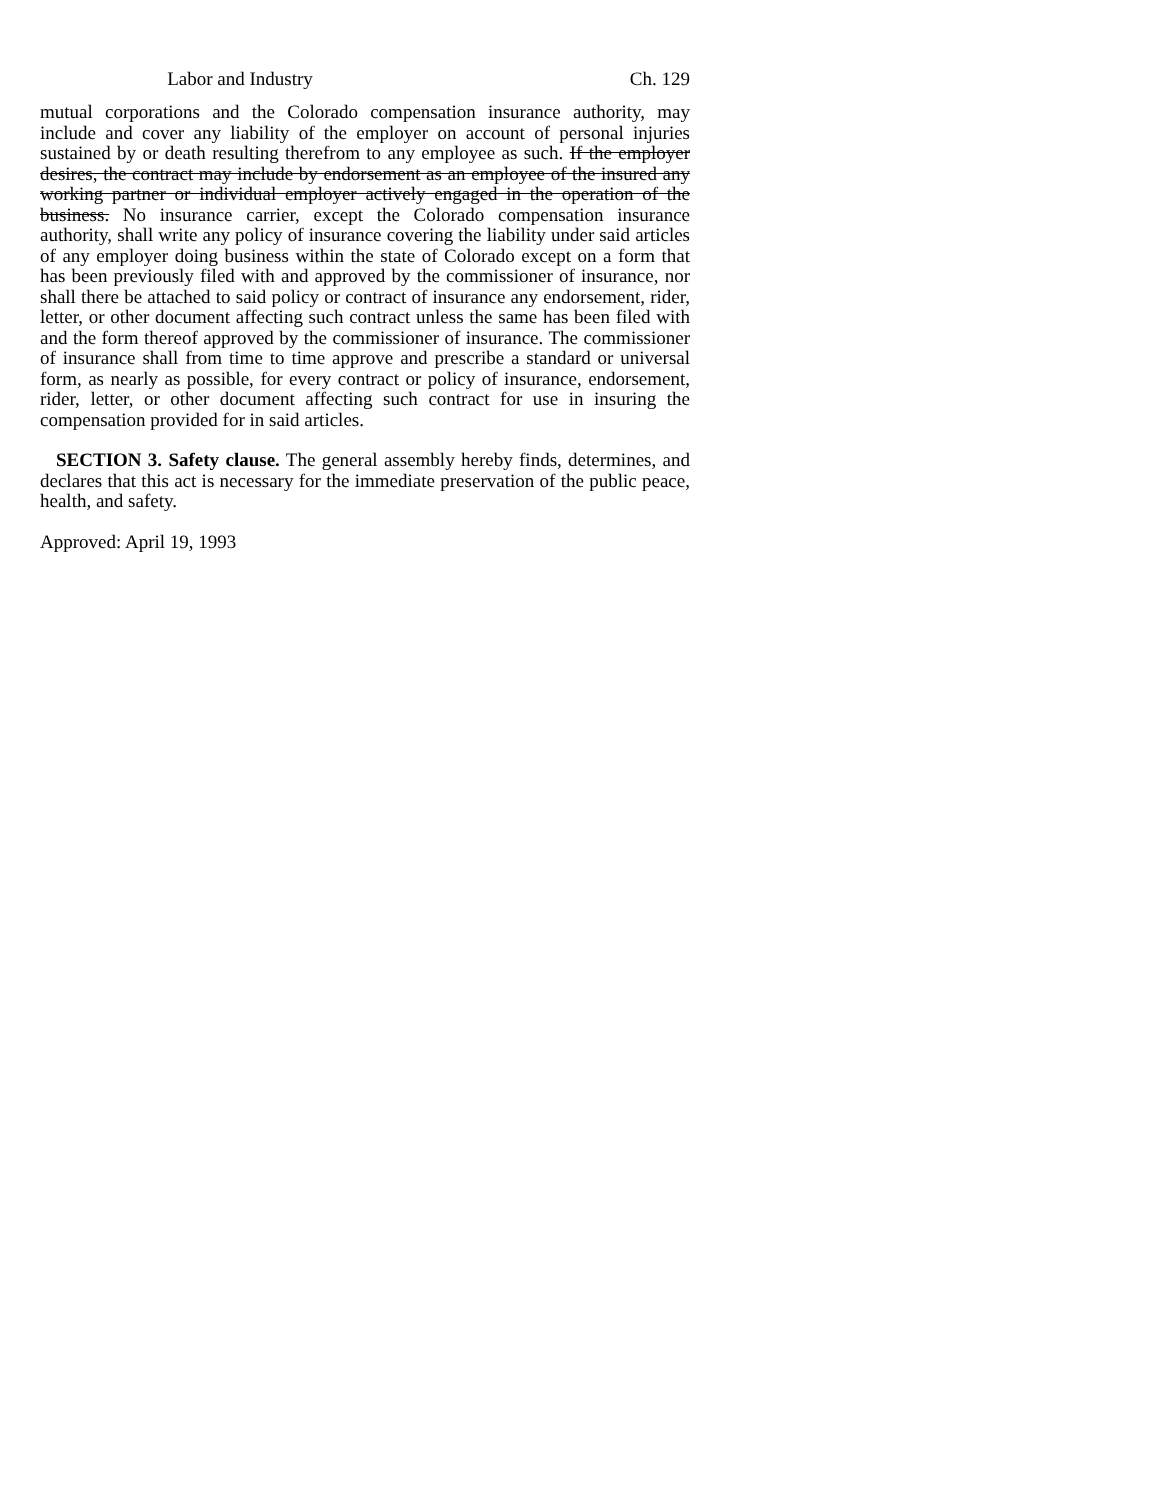Labor and Industry Ch. 129
mutual corporations and the Colorado compensation insurance authority, may include and cover any liability of the employer on account of personal injuries sustained by or death resulting therefrom to any employee as such. If the employer desires, the contract may include by endorsement as an employee of the insured any working partner or individual employer actively engaged in the operation of the business. No insurance carrier, except the Colorado compensation insurance authority, shall write any policy of insurance covering the liability under said articles of any employer doing business within the state of Colorado except on a form that has been previously filed with and approved by the commissioner of insurance, nor shall there be attached to said policy or contract of insurance any endorsement, rider, letter, or other document affecting such contract unless the same has been filed with and the form thereof approved by the commissioner of insurance. The commissioner of insurance shall from time to time approve and prescribe a standard or universal form, as nearly as possible, for every contract or policy of insurance, endorsement, rider, letter, or other document affecting such contract for use in insuring the compensation provided for in said articles.
SECTION 3. Safety clause. The general assembly hereby finds, determines, and declares that this act is necessary for the immediate preservation of the public peace, health, and safety.
Approved: April 19, 1993